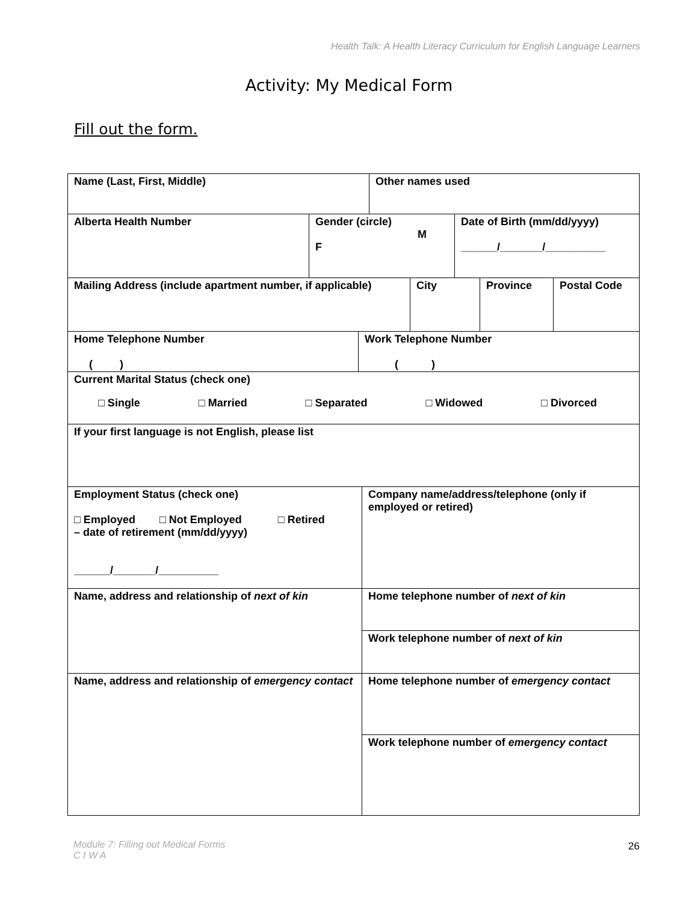Health Talk: A Health Literacy Curriculum for English Language Learners
Activity: My Medical Form
Fill out the form.
Name (Last, First, Middle) Other names used
Alberta Health Number Gender (circle)
M
F
Date of Birth (mm/dd/yyyy)
______/_______/__________
Mailing Address (include apartment number, if applicable)
City Province Postal Code
Home Telephone Number
( )
Work Telephone Number
( )
Current Marital Status (check one)
□ Single □ Married □ Separated □ Widowed □ Divorced
If your first language is not English, please list
Employment Status (check one)
□ Employed □ Not Employed □ Retired
– date of retirement (mm/dd/yyyy)
______/_______/__________
Company name/address/telephone (only if employed or retired)
Name, address and relationship of next of kin
Home telephone number of next of kin
Work telephone number of next of kin
Name, address and relationship of emergency contact
Home telephone number of emergency contact
Work telephone number of emergency contact
Module 7: Filling out Medical Forms
C I W A
26